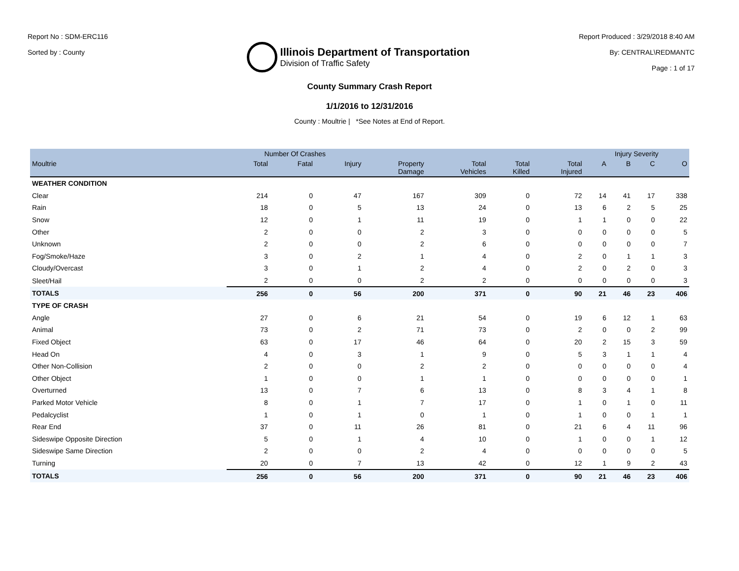Report No : SDM-ERC116
Sorted by : County
Illinois Department of Transportation
Division of Traffic Safety
Report Produced : 3/29/2018 8:40 AM
By: CENTRAL\REDMANTC
Page : 1 of 17
County Summary Crash Report
1/1/2016 to 12/31/2016
County : Moultrie | *See Notes at End of Report.
| | Number Of Crashes | | | | | | | Injury Severity | | | |
| --- | --- | --- | --- | --- | --- | --- | --- | --- | --- | --- | --- |
| Moultrie | Total | Fatal | Injury | Property Damage | Total Vehicles | Total Killed | Total Injured | A | B | C | O |
| WEATHER CONDITION | | | | | | | | | | | |
| Clear | 214 | 0 | 47 | 167 | 309 | 0 | 72 | 14 | 41 | 17 | 338 |
| Rain | 18 | 0 | 5 | 13 | 24 | 0 | 13 | 6 | 2 | 5 | 25 |
| Snow | 12 | 0 | 1 | 11 | 19 | 0 | 1 | 1 | 0 | 0 | 22 |
| Other | 2 | 0 | 0 | 2 | 3 | 0 | 0 | 0 | 0 | 0 | 5 |
| Unknown | 2 | 0 | 0 | 2 | 6 | 0 | 0 | 0 | 0 | 0 | 7 |
| Fog/Smoke/Haze | 3 | 0 | 2 | 1 | 4 | 0 | 2 | 0 | 1 | 1 | 3 |
| Cloudy/Overcast | 3 | 0 | 1 | 2 | 4 | 0 | 2 | 0 | 2 | 0 | 3 |
| Sleet/Hail | 2 | 0 | 0 | 2 | 2 | 0 | 0 | 0 | 0 | 0 | 3 |
| TOTALS | 256 | 0 | 56 | 200 | 371 | 0 | 90 | 21 | 46 | 23 | 406 |
| TYPE OF CRASH | | | | | | | | | | | |
| Angle | 27 | 0 | 6 | 21 | 54 | 0 | 19 | 6 | 12 | 1 | 63 |
| Animal | 73 | 0 | 2 | 71 | 73 | 0 | 2 | 0 | 0 | 2 | 99 |
| Fixed Object | 63 | 0 | 17 | 46 | 64 | 0 | 20 | 2 | 15 | 3 | 59 |
| Head On | 4 | 0 | 3 | 1 | 9 | 0 | 5 | 3 | 1 | 1 | 4 |
| Other Non-Collision | 2 | 0 | 0 | 2 | 2 | 0 | 0 | 0 | 0 | 0 | 4 |
| Other Object | 1 | 0 | 0 | 1 | 1 | 0 | 0 | 0 | 0 | 0 | 1 |
| Overturned | 13 | 0 | 7 | 6 | 13 | 0 | 8 | 3 | 4 | 1 | 8 |
| Parked Motor Vehicle | 8 | 0 | 1 | 7 | 17 | 0 | 1 | 0 | 1 | 0 | 11 |
| Pedalcyclist | 1 | 0 | 1 | 0 | 1 | 0 | 1 | 0 | 0 | 1 | 1 |
| Rear End | 37 | 0 | 11 | 26 | 81 | 0 | 21 | 6 | 4 | 11 | 96 |
| Sideswipe Opposite Direction | 5 | 0 | 1 | 4 | 10 | 0 | 1 | 0 | 0 | 1 | 12 |
| Sideswipe Same Direction | 2 | 0 | 0 | 2 | 4 | 0 | 0 | 0 | 0 | 0 | 5 |
| Turning | 20 | 0 | 7 | 13 | 42 | 0 | 12 | 1 | 9 | 2 | 43 |
| TOTALS | 256 | 0 | 56 | 200 | 371 | 0 | 90 | 21 | 46 | 23 | 406 |